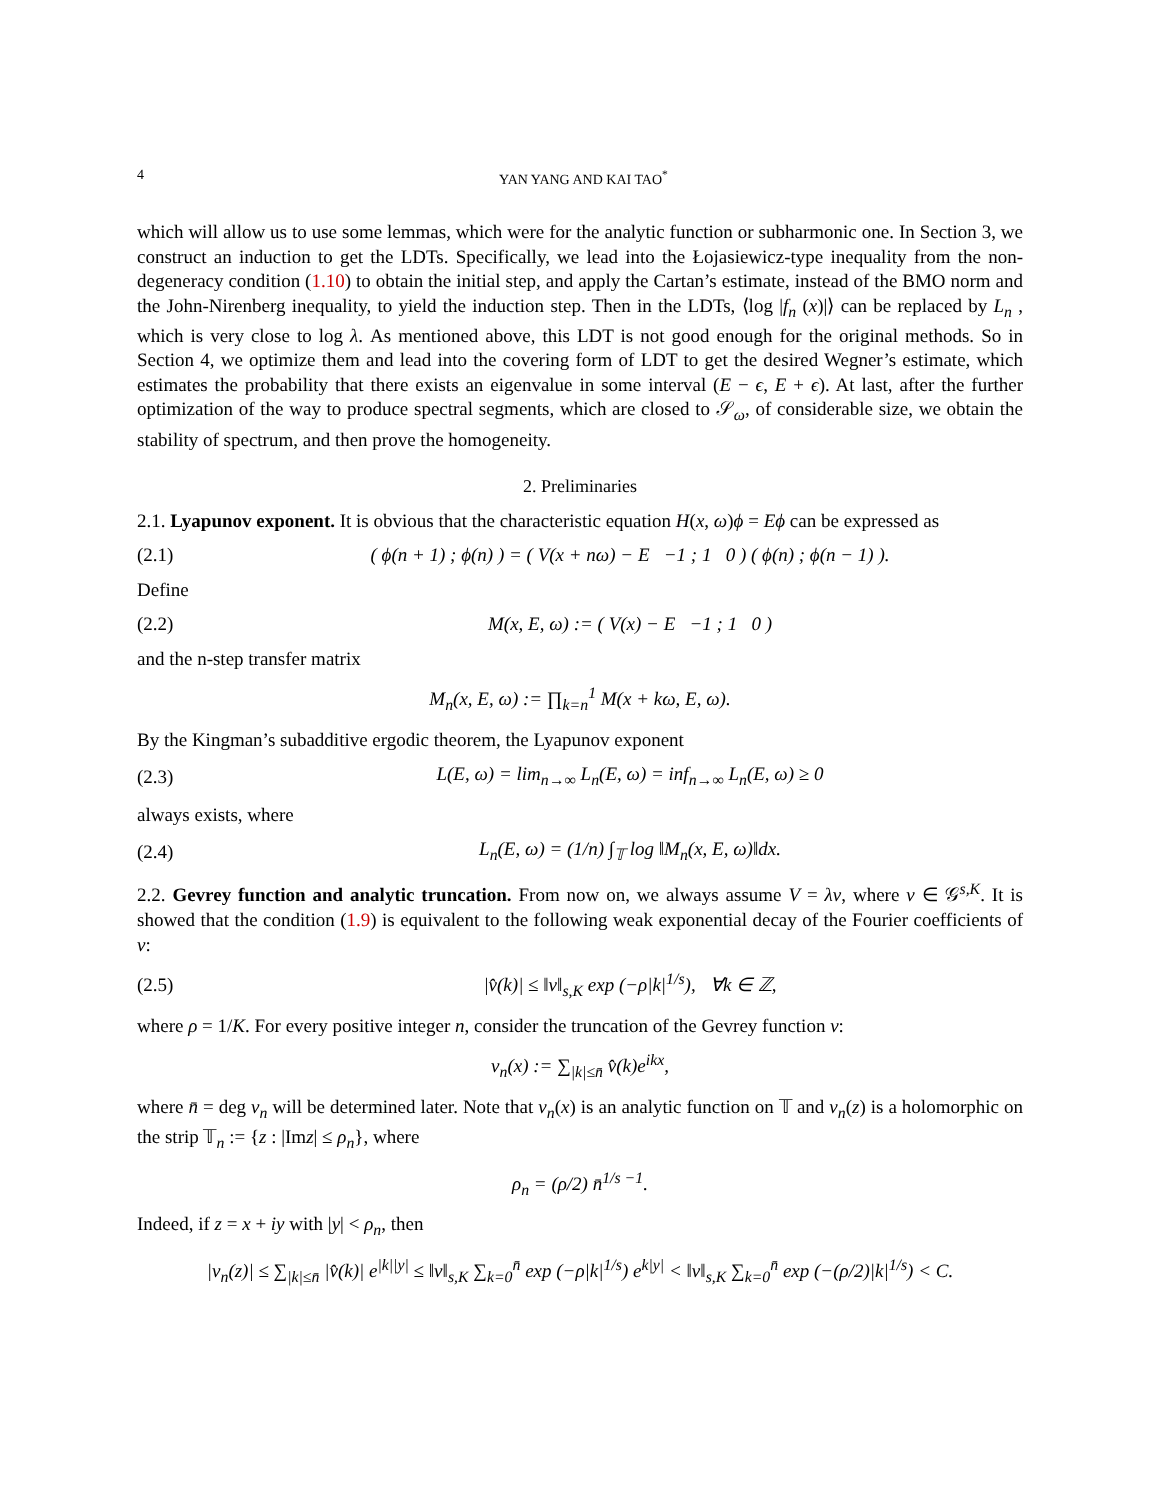4 YAN YANG AND KAI TAO<sup>*</sup>
which will allow us to use some lemmas, which were for the analytic function or subharmonic one. In Section 3, we construct an induction to get the LDTs. Specifically, we lead into the Łojasiewicz-type inequality from the non-degeneracy condition (1.10) to obtain the initial step, and apply the Cartan’s estimate, instead of the BMO norm and the John-Nirenberg inequality, to yield the induction step. Then in the LDTs, ⟨log |f<sub>n</sub> (x)|⟩ can be replaced by L<sub>n</sub> , which is very close to log λ. As mentioned above, this LDT is not good enough for the original methods. So in Section 4, we optimize them and lead into the covering form of LDT to get the desired Wegner’s estimate, which estimates the probability that there exists an eigenvalue in some interval (E − ϵ, E + ϵ). At last, after the further optimization of the way to produce spectral segments, which are closed to 𝒮<sub>ω</sub>, of considerable size, we obtain the stability of spectrum, and then prove the homogeneity.
2. Preliminaries
2.1. Lyapunov exponent. It is obvious that the characteristic equation H(x, ω)ϕ = Eϕ can be expressed as
(2.1) ( ϕ(n + 1) ; ϕ(n) ) = ( V(x + nω) − E −1 ; 1 0 ) ( ϕ(n) ; ϕ(n − 1) ).
Define
(2.2) M(x, E, ω) := ( V(x) − E −1 ; 1 0 )
and the n-step transfer matrix
M<sub>n</sub>(x, E, ω) := ∏<sub>k=n</sub><sup>1</sup> M(x + kω, E, ω).
By the Kingman’s subadditive ergodic theorem, the Lyapunov exponent
(2.3) L(E, ω) = lim<sub>n→∞</sub> L<sub>n</sub>(E, ω) = inf<sub>n→∞</sub> L<sub>n</sub>(E, ω) ≥ 0
always exists, where
(2.4) L<sub>n</sub>(E, ω) = (1/n) ∫<sub>𝕋</sub> log ‖M<sub>n</sub>(x, E, ω)‖dx.
2.2. Gevrey function and analytic truncation. From now on, we always assume V = λv, where v ∈ 𝒢<sup>s,K</sup>. It is showed that the condition (1.9) is equivalent to the following weak exponential decay of the Fourier coefficients of v:
(2.5) |v̂(k)| ≤ ‖v‖<sub>s,K</sub> exp (−ρ|k|<sup>1/s</sup>), ∀k ∈ ℤ,
where ρ = 1/K. For every positive integer n, consider the truncation of the Gevrey function v:
v<sub>n</sub>(x) := ∑<sub>|k|≤n̄</sub> v̂(k)e<sup>ikx</sup>,
where n̄ = deg v<sub>n</sub> will be determined later. Note that v<sub>n</sub>(x) is an analytic function on 𝕋 and v<sub>n</sub>(z) is a holomorphic on the strip 𝕋<sub>n</sub> := {z : |Imz| ≤ ρ<sub>n</sub>}, where
ρ<sub>n</sub> = (ρ/2) n̄<sup>1/s −1</sup>.
Indeed, if z = x + iy with |y| < ρ<sub>n</sub>, then
|v<sub>n</sub>(z)| ≤ ∑<sub>|k|≤n̄</sub> |v̂(k)| e<sup>|k||y|</sup> ≤ ‖v‖<sub>s,K</sub> ∑<sub>k=0</sub><sup>n̄</sup> exp (−ρ|k|<sup>1/s</sup>) e<sup>k|y|</sup> < ‖v‖<sub>s,K</sub> ∑<sub>k=0</sub><sup>n̄</sup> exp (−(ρ/2)|k|<sup>1/s</sup>) < C.